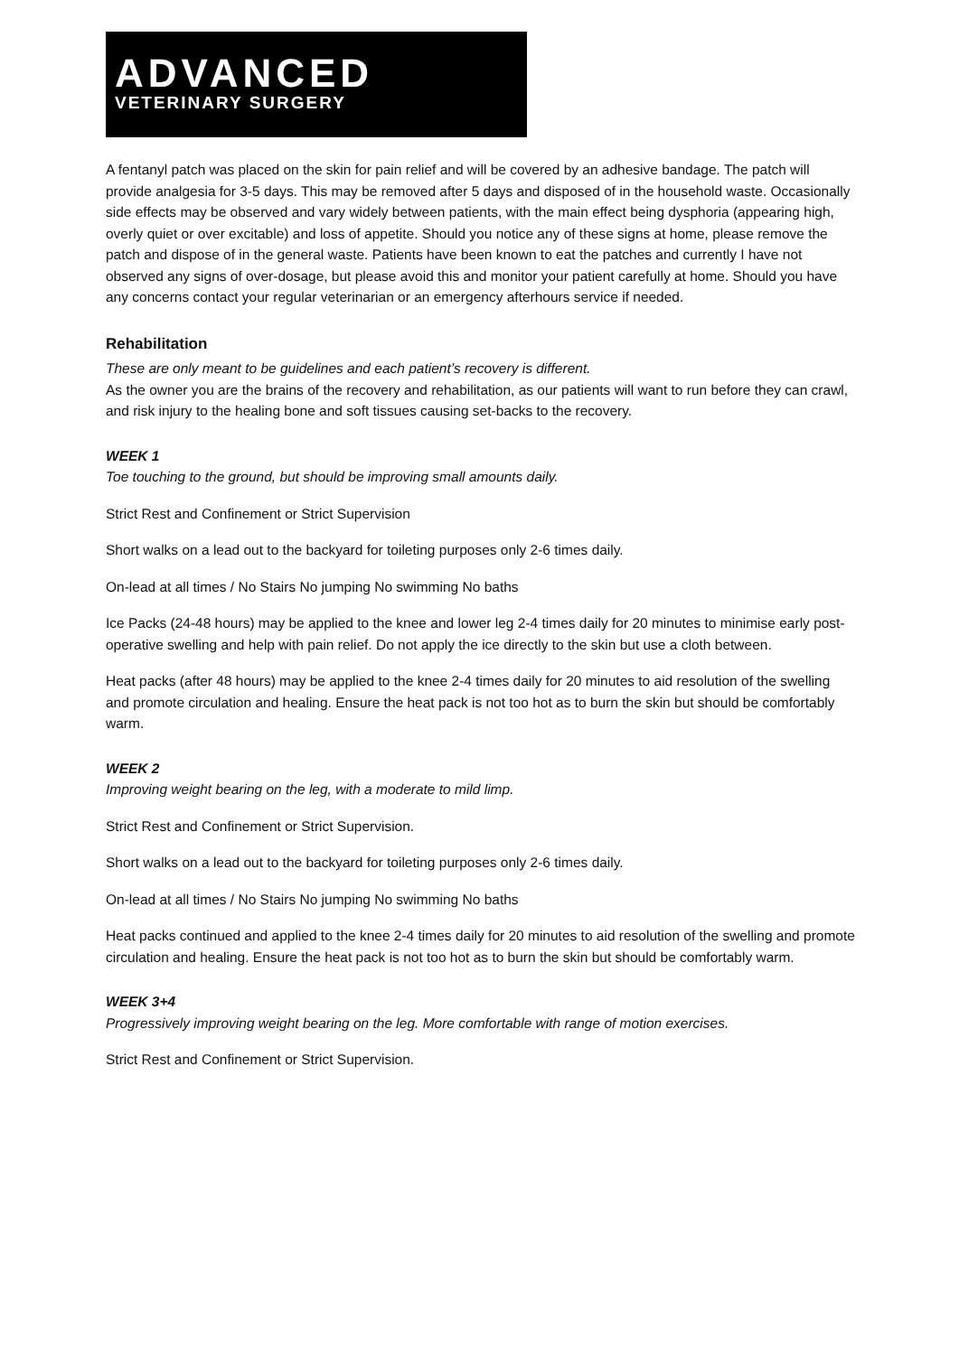ADVANCED
VETERINARY SURGERY
A fentanyl patch was placed on the skin for pain relief and will be covered by an adhesive bandage. The patch will provide analgesia for 3-5 days. This may be removed after 5 days and disposed of in the household waste. Occasionally side effects may be observed and vary widely between patients, with the main effect being dysphoria (appearing high, overly quiet or over excitable) and loss of appetite. Should you notice any of these signs at home, please remove the patch and dispose of in the general waste. Patients have been known to eat the patches and currently I have not observed any signs of over-dosage, but please avoid this and monitor your patient carefully at home. Should you have any concerns contact your regular veterinarian or an emergency afterhours service if needed.
Rehabilitation
These are only meant to be guidelines and each patient’s recovery is different.
As the owner you are the brains of the recovery and rehabilitation, as our patients will want to run before they can crawl, and risk injury to the healing bone and soft tissues causing set-backs to the recovery.
WEEK 1
Toe touching to the ground, but should be improving small amounts daily.
Strict Rest and Confinement or Strict Supervision
Short walks on a lead out to the backyard for toileting purposes only 2-6 times daily.
On-lead at all times / No Stairs No jumping No swimming No baths
Ice Packs (24-48 hours) may be applied to the knee and lower leg 2-4 times daily for 20 minutes to minimise early post-operative swelling and help with pain relief. Do not apply the ice directly to the skin but use a cloth between.
Heat packs (after 48 hours) may be applied to the knee 2-4 times daily for 20 minutes to aid resolution of the swelling and promote circulation and healing. Ensure the heat pack is not too hot as to burn the skin but should be comfortably warm.
WEEK 2
Improving weight bearing on the leg, with a moderate to mild limp.
Strict Rest and Confinement or Strict Supervision.
Short walks on a lead out to the backyard for toileting purposes only 2-6 times daily.
On-lead at all times / No Stairs No jumping No swimming No baths
Heat packs continued and applied to the knee 2-4 times daily for 20 minutes to aid resolution of the swelling and promote circulation and healing. Ensure the heat pack is not too hot as to burn the skin but should be comfortably warm.
WEEK 3+4
Progressively improving weight bearing on the leg. More comfortable with range of motion exercises.
Strict Rest and Confinement or Strict Supervision.